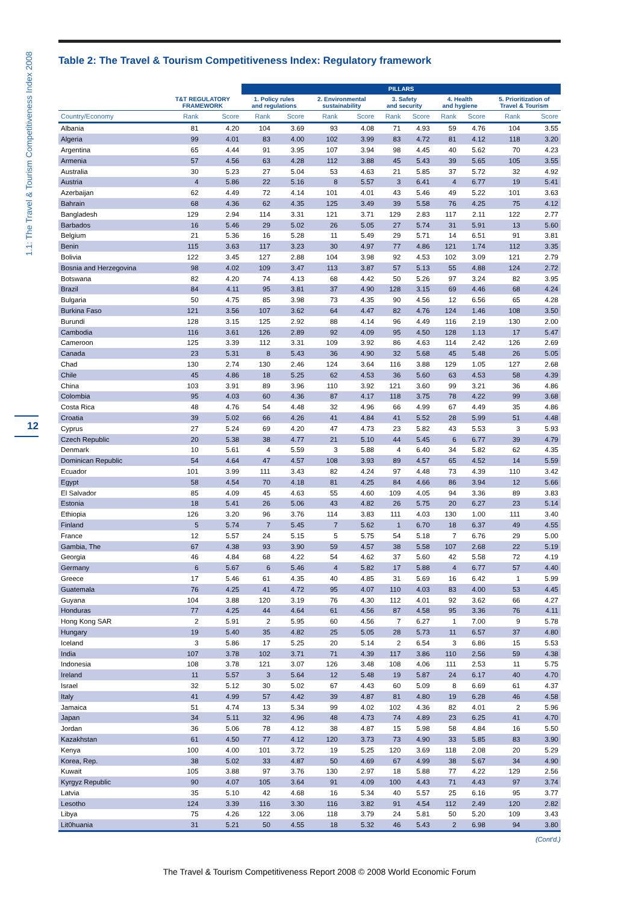1.1: The Travel & Tourism Competitiveness Index 2008
12
Table 2: The Travel & Tourism Competitiveness Index: Regulatory framework
| | | | PILLARS | | | | | | | | | |
| --- | --- | --- | --- | --- | --- | --- | --- | --- | --- | --- | --- | --- |
| | T&T REGULATORY FRAMEWORK | | 1. Policy rules and regulations | | 2. Environmental sustainability | | 3. Safety and security | | 4. Health and hygiene | | 5. Prioritization of Travel & Tourism | |
| Country/Economy | Rank | Score | Rank | Score | Rank | Score | Rank | Score | Rank | Score | Rank | Score |
| Albania | 81 | 4.20 | 104 | 3.69 | 93 | 4.08 | 71 | 4.93 | 59 | 4.76 | 104 | 3.55 |
| Algeria | 99 | 4.01 | 83 | 4.00 | 102 | 3.99 | 83 | 4.72 | 81 | 4.12 | 118 | 3.20 |
| Argentina | 65 | 4.44 | 91 | 3.95 | 107 | 3.94 | 98 | 4.45 | 40 | 5.62 | 70 | 4.23 |
| Armenia | 57 | 4.56 | 63 | 4.28 | 112 | 3.88 | 45 | 5.43 | 39 | 5.65 | 105 | 3.55 |
| Australia | 30 | 5.23 | 27 | 5.04 | 53 | 4.63 | 21 | 5.85 | 37 | 5.72 | 32 | 4.92 |
| Austria | 4 | 5.86 | 22 | 5.16 | 8 | 5.57 | 3 | 6.41 | 4 | 6.77 | 19 | 5.41 |
| Azerbaijan | 62 | 4.49 | 72 | 4.14 | 101 | 4.01 | 43 | 5.46 | 49 | 5.22 | 101 | 3.63 |
| Bahrain | 68 | 4.36 | 62 | 4.35 | 125 | 3.49 | 39 | 5.58 | 76 | 4.25 | 75 | 4.12 |
| Bangladesh | 129 | 2.94 | 114 | 3.31 | 121 | 3.71 | 129 | 2.83 | 117 | 2.11 | 122 | 2.77 |
| Barbados | 16 | 5.46 | 29 | 5.02 | 26 | 5.05 | 27 | 5.74 | 31 | 5.91 | 13 | 5.60 |
| Belgium | 21 | 5.36 | 16 | 5.28 | 11 | 5.49 | 29 | 5.71 | 14 | 6.51 | 91 | 3.81 |
| Benin | 115 | 3.63 | 117 | 3.23 | 30 | 4.97 | 77 | 4.86 | 121 | 1.74 | 112 | 3.35 |
| Bolivia | 122 | 3.45 | 127 | 2.88 | 104 | 3.98 | 92 | 4.53 | 102 | 3.09 | 121 | 2.79 |
| Bosnia and Herzegovina | 98 | 4.02 | 109 | 3.47 | 113 | 3.87 | 57 | 5.13 | 55 | 4.88 | 124 | 2.72 |
| Botswana | 82 | 4.20 | 74 | 4.13 | 68 | 4.42 | 50 | 5.26 | 97 | 3.24 | 82 | 3.95 |
| Brazil | 84 | 4.11 | 95 | 3.81 | 37 | 4.90 | 128 | 3.15 | 69 | 4.46 | 68 | 4.24 |
| Bulgaria | 50 | 4.75 | 85 | 3.98 | 73 | 4.35 | 90 | 4.56 | 12 | 6.56 | 65 | 4.28 |
| Burkina Faso | 121 | 3.56 | 107 | 3.62 | 64 | 4.47 | 82 | 4.76 | 124 | 1.46 | 108 | 3.50 |
| Burundi | 128 | 3.15 | 125 | 2.92 | 88 | 4.14 | 96 | 4.49 | 116 | 2.19 | 130 | 2.00 |
| Cambodia | 116 | 3.61 | 126 | 2.89 | 92 | 4.09 | 95 | 4.50 | 128 | 1.13 | 17 | 5.47 |
| Cameroon | 125 | 3.39 | 112 | 3.31 | 109 | 3.92 | 86 | 4.63 | 114 | 2.42 | 126 | 2.69 |
| Canada | 23 | 5.31 | 8 | 5.43 | 36 | 4.90 | 32 | 5.68 | 45 | 5.48 | 26 | 5.05 |
| Chad | 130 | 2.74 | 130 | 2.46 | 124 | 3.64 | 116 | 3.88 | 129 | 1.05 | 127 | 2.68 |
| Chile | 45 | 4.86 | 18 | 5.25 | 62 | 4.53 | 36 | 5.60 | 63 | 4.53 | 58 | 4.39 |
| China | 103 | 3.91 | 89 | 3.96 | 110 | 3.92 | 121 | 3.60 | 99 | 3.21 | 36 | 4.86 |
| Colombia | 95 | 4.03 | 60 | 4.36 | 87 | 4.17 | 118 | 3.75 | 78 | 4.22 | 99 | 3.68 |
| Costa Rica | 48 | 4.76 | 54 | 4.48 | 32 | 4.96 | 66 | 4.99 | 67 | 4.49 | 35 | 4.86 |
| Croatia | 39 | 5.02 | 66 | 4.26 | 41 | 4.84 | 41 | 5.52 | 28 | 5.99 | 51 | 4.48 |
| Cyprus | 27 | 5.24 | 69 | 4.20 | 47 | 4.73 | 23 | 5.82 | 43 | 5.53 | 3 | 5.93 |
| Czech Republic | 20 | 5.38 | 38 | 4.77 | 21 | 5.10 | 44 | 5.45 | 6 | 6.77 | 39 | 4.79 |
| Denmark | 10 | 5.61 | 4 | 5.59 | 3 | 5.88 | 4 | 6.40 | 34 | 5.82 | 62 | 4.35 |
| Dominican Republic | 54 | 4.64 | 47 | 4.57 | 108 | 3.93 | 89 | 4.57 | 65 | 4.52 | 14 | 5.59 |
| Ecuador | 101 | 3.99 | 111 | 3.43 | 82 | 4.24 | 97 | 4.48 | 73 | 4.39 | 110 | 3.42 |
| Egypt | 58 | 4.54 | 70 | 4.18 | 81 | 4.25 | 84 | 4.66 | 86 | 3.94 | 12 | 5.66 |
| El Salvador | 85 | 4.09 | 45 | 4.63 | 55 | 4.60 | 109 | 4.05 | 94 | 3.36 | 89 | 3.83 |
| Estonia | 18 | 5.41 | 26 | 5.06 | 43 | 4.82 | 26 | 5.75 | 20 | 6.27 | 23 | 5.14 |
| Ethiopia | 126 | 3.20 | 96 | 3.76 | 114 | 3.83 | 111 | 4.03 | 130 | 1.00 | 111 | 3.40 |
| Finland | 5 | 5.74 | 7 | 5.45 | 7 | 5.62 | 1 | 6.70 | 18 | 6.37 | 49 | 4.55 |
| France | 12 | 5.57 | 24 | 5.15 | 5 | 5.75 | 54 | 5.18 | 7 | 6.76 | 29 | 5.00 |
| Gambia, The | 67 | 4.38 | 93 | 3.90 | 59 | 4.57 | 38 | 5.58 | 107 | 2.68 | 22 | 5.19 |
| Georgia | 46 | 4.84 | 68 | 4.22 | 54 | 4.62 | 37 | 5.60 | 42 | 5.58 | 72 | 4.19 |
| Germany | 6 | 5.67 | 6 | 5.46 | 4 | 5.82 | 17 | 5.88 | 4 | 6.77 | 57 | 4.40 |
| Greece | 17 | 5.46 | 61 | 4.35 | 40 | 4.85 | 31 | 5.69 | 16 | 6.42 | 1 | 5.99 |
| Guatemala | 76 | 4.25 | 41 | 4.72 | 95 | 4.07 | 110 | 4.03 | 83 | 4.00 | 53 | 4.45 |
| Guyana | 104 | 3.88 | 120 | 3.19 | 76 | 4.30 | 112 | 4.01 | 92 | 3.62 | 66 | 4.27 |
| Honduras | 77 | 4.25 | 44 | 4.64 | 61 | 4.56 | 87 | 4.58 | 95 | 3.36 | 76 | 4.11 |
| Hong Kong SAR | 2 | 5.91 | 2 | 5.95 | 60 | 4.56 | 7 | 6.27 | 1 | 7.00 | 9 | 5.78 |
| Hungary | 19 | 5.40 | 35 | 4.82 | 25 | 5.05 | 28 | 5.73 | 11 | 6.57 | 37 | 4.80 |
| Iceland | 3 | 5.86 | 17 | 5.25 | 20 | 5.14 | 2 | 6.54 | 3 | 6.86 | 15 | 5.53 |
| India | 107 | 3.78 | 102 | 3.71 | 71 | 4.39 | 117 | 3.86 | 110 | 2.56 | 59 | 4.38 |
| Indonesia | 108 | 3.78 | 121 | 3.07 | 126 | 3.48 | 108 | 4.06 | 111 | 2.53 | 11 | 5.75 |
| Ireland | 11 | 5.57 | 3 | 5.64 | 12 | 5.48 | 19 | 5.87 | 24 | 6.17 | 40 | 4.70 |
| Israel | 32 | 5.12 | 30 | 5.02 | 67 | 4.43 | 60 | 5.09 | 8 | 6.69 | 61 | 4.37 |
| Italy | 41 | 4.99 | 57 | 4.42 | 39 | 4.87 | 81 | 4.80 | 19 | 6.28 | 46 | 4.58 |
| Jamaica | 51 | 4.74 | 13 | 5.34 | 99 | 4.02 | 102 | 4.36 | 82 | 4.01 | 2 | 5.96 |
| Japan | 34 | 5.11 | 32 | 4.96 | 48 | 4.73 | 74 | 4.89 | 23 | 6.25 | 41 | 4.70 |
| Jordan | 36 | 5.06 | 78 | 4.12 | 38 | 4.87 | 15 | 5.98 | 58 | 4.84 | 16 | 5.50 |
| Kazakhstan | 61 | 4.50 | 77 | 4.12 | 120 | 3.73 | 73 | 4.90 | 33 | 5.85 | 83 | 3.90 |
| Kenya | 100 | 4.00 | 101 | 3.72 | 19 | 5.25 | 120 | 3.69 | 118 | 2.08 | 20 | 5.29 |
| Korea, Rep. | 38 | 5.02 | 33 | 4.87 | 50 | 4.69 | 67 | 4.99 | 38 | 5.67 | 34 | 4.90 |
| Kuwait | 105 | 3.88 | 97 | 3.76 | 130 | 2.97 | 18 | 5.88 | 77 | 4.22 | 129 | 2.56 |
| Kyrgyz Republic | 90 | 4.07 | 105 | 3.64 | 91 | 4.09 | 100 | 4.43 | 71 | 4.43 | 97 | 3.74 |
| Latvia | 35 | 5.10 | 42 | 4.68 | 16 | 5.34 | 40 | 5.57 | 25 | 6.16 | 95 | 3.77 |
| Lesotho | 124 | 3.39 | 116 | 3.30 | 116 | 3.82 | 91 | 4.54 | 112 | 2.49 | 120 | 2.82 |
| Libya | 75 | 4.26 | 122 | 3.06 | 118 | 3.79 | 24 | 5.81 | 50 | 5.20 | 109 | 3.43 |
| Lit0huania | 31 | 5.21 | 50 | 4.55 | 18 | 5.32 | 46 | 5.43 | 2 | 6.98 | 94 | 3.80 |
(Cont'd.)
The Travel & Tourism Competitiveness Report 2008 © 2008 World Economic Forum